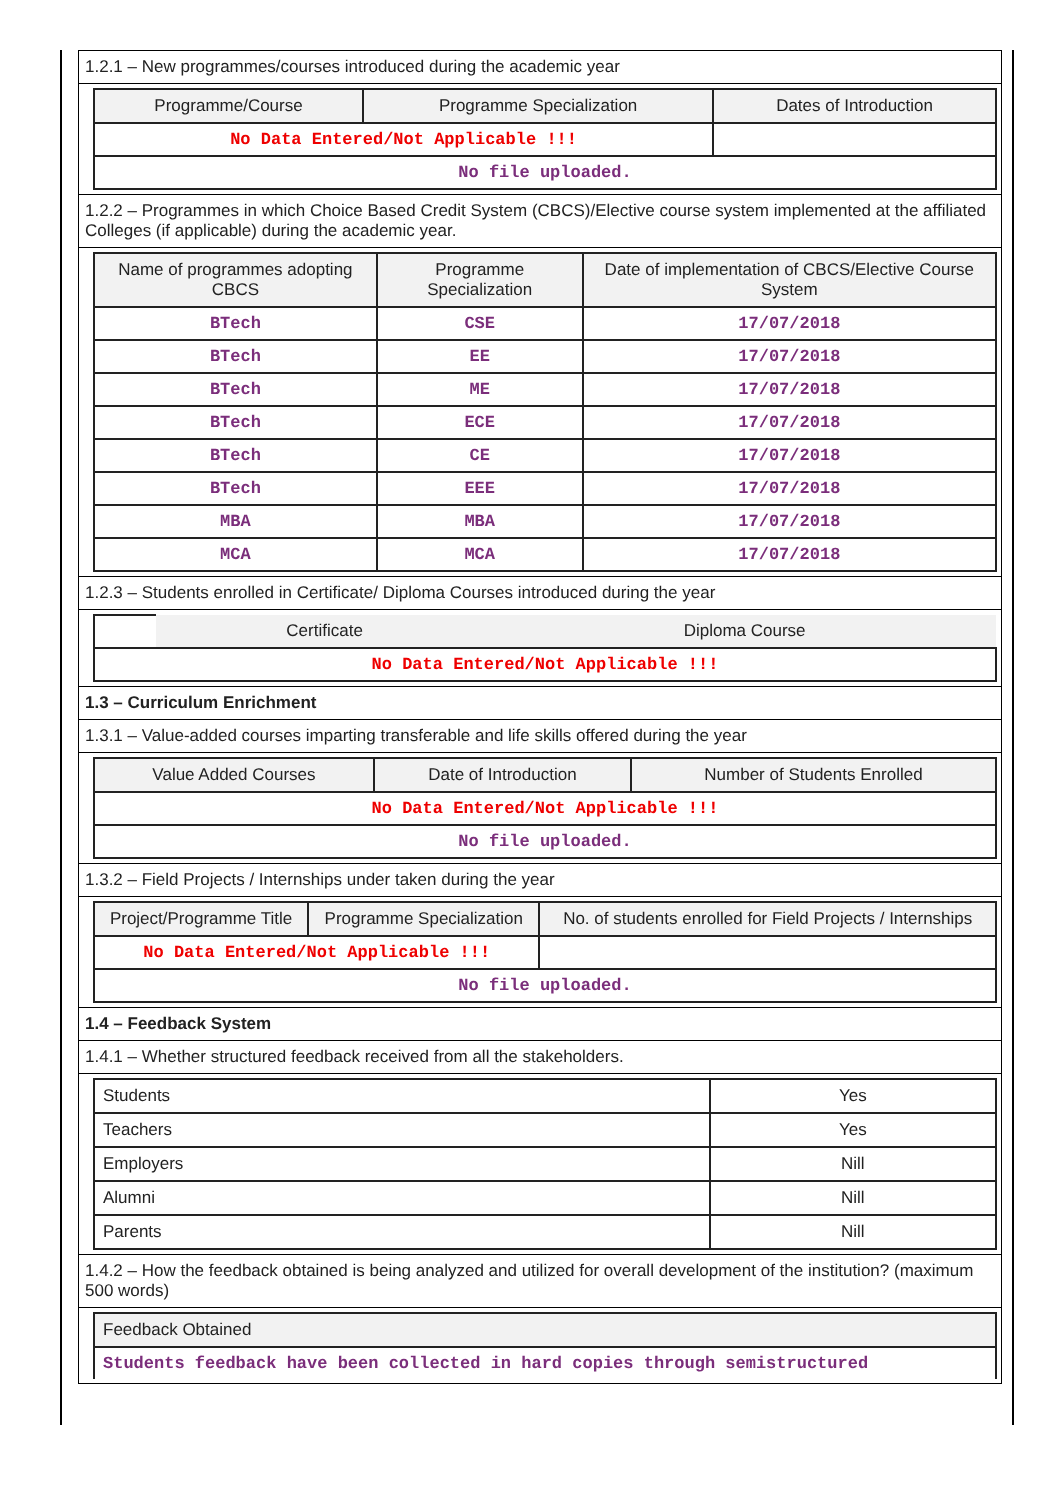1.2.1 – New programmes/courses introduced during the academic year
| Programme/Course | Programme Specialization | Dates of Introduction |
| --- | --- | --- |
| No Data Entered/Not Applicable !!! | | |
| No file uploaded. | | |
1.2.2 – Programmes in which Choice Based Credit System (CBCS)/Elective course system implemented at the affiliated Colleges (if applicable) during the academic year.
| Name of programmes adopting CBCS | Programme Specialization | Date of implementation of CBCS/Elective Course System |
| --- | --- | --- |
| BTech | CSE | 17/07/2018 |
| BTech | EE | 17/07/2018 |
| BTech | ME | 17/07/2018 |
| BTech | ECE | 17/07/2018 |
| BTech | CE | 17/07/2018 |
| BTech | EEE | 17/07/2018 |
| MBA | MBA | 17/07/2018 |
| MCA | MCA | 17/07/2018 |
1.2.3 – Students enrolled in Certificate/ Diploma Courses introduced during the year
| | Certificate | Diploma Course |
| No Data Entered/Not Applicable !!! | | |
1.3 – Curriculum Enrichment
1.3.1 – Value-added courses imparting transferable and life skills offered during the year
| Value Added Courses | Date of Introduction | Number of Students Enrolled |
| --- | --- | --- |
| No Data Entered/Not Applicable !!! | | |
| No file uploaded. | | |
1.3.2 – Field Projects / Internships under taken during the year
| Project/Programme Title | Programme Specialization | No. of students enrolled for Field Projects / Internships |
| --- | --- | --- |
| No Data Entered/Not Applicable !!! | | |
| No file uploaded. | | |
1.4 – Feedback System
1.4.1 – Whether structured feedback received from all the stakeholders.
| Students | Yes |
| Teachers | Yes |
| Employers | Nill |
| Alumni | Nill |
| Parents | Nill |
1.4.2 – How the feedback obtained is being analyzed and utilized for overall development of the institution? (maximum 500 words)
| Feedback Obtained |
| --- |
| Students feedback have been collected in hard copies through semistructured |